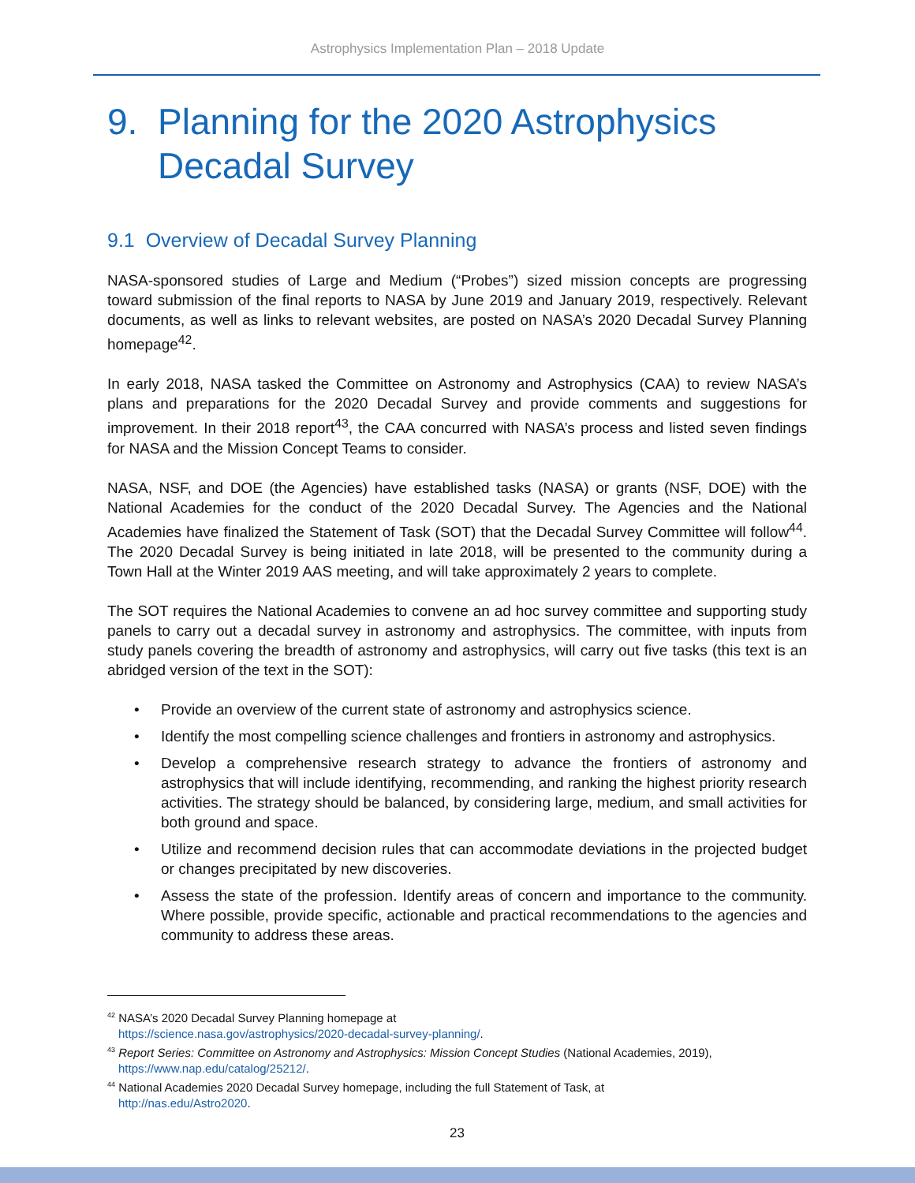Astrophysics Implementation Plan – 2018 Update
9. Planning for the 2020 Astrophysics
Decadal Survey
9.1 Overview of Decadal Survey Planning
NASA-sponsored studies of Large and Medium (“Probes”) sized mission concepts are progressing toward submission of the final reports to NASA by June 2019 and January 2019, respectively. Relevant documents, as well as links to relevant websites, are posted on NASA’s 2020 Decadal Survey Planning homepage<sup>42</sup>.
In early 2018, NASA tasked the Committee on Astronomy and Astrophysics (CAA) to review NASA’s plans and preparations for the 2020 Decadal Survey and provide comments and suggestions for improvement. In their 2018 report<sup>43</sup>, the CAA concurred with NASA’s process and listed seven findings for NASA and the Mission Concept Teams to consider.
NASA, NSF, and DOE (the Agencies) have established tasks (NASA) or grants (NSF, DOE) with the National Academies for the conduct of the 2020 Decadal Survey. The Agencies and the National Academies have finalized the Statement of Task (SOT) that the Decadal Survey Committee will follow<sup>44</sup>. The 2020 Decadal Survey is being initiated in late 2018, will be presented to the community during a Town Hall at the Winter 2019 AAS meeting, and will take approximately 2 years to complete.
The SOT requires the National Academies to convene an ad hoc survey committee and supporting study panels to carry out a decadal survey in astronomy and astrophysics. The committee, with inputs from study panels covering the breadth of astronomy and astrophysics, will carry out five tasks (this text is an abridged version of the text in the SOT):
• Provide an overview of the current state of astronomy and astrophysics science.
• Identify the most compelling science challenges and frontiers in astronomy and astrophysics.
• Develop a comprehensive research strategy to advance the frontiers of astronomy and astrophysics that will include identifying, recommending, and ranking the highest priority research activities. The strategy should be balanced, by considering large, medium, and small activities for both ground and space.
• Utilize and recommend decision rules that can accommodate deviations in the projected budget or changes precipitated by new discoveries.
• Assess the state of the profession. Identify areas of concern and importance to the community. Where possible, provide specific, actionable and practical recommendations to the agencies and community to address these areas.
<sup>42</sup> NASA’s 2020 Decadal Survey Planning homepage at
https://science.nasa.gov/astrophysics/2020-decadal-survey-planning/.
<sup>43</sup> Report Series: Committee on Astronomy and Astrophysics: Mission Concept Studies (National Academies, 2019), https://www.nap.edu/catalog/25212/.
<sup>44</sup> National Academies 2020 Decadal Survey homepage, including the full Statement of Task, at
http://nas.edu/Astro2020.
23